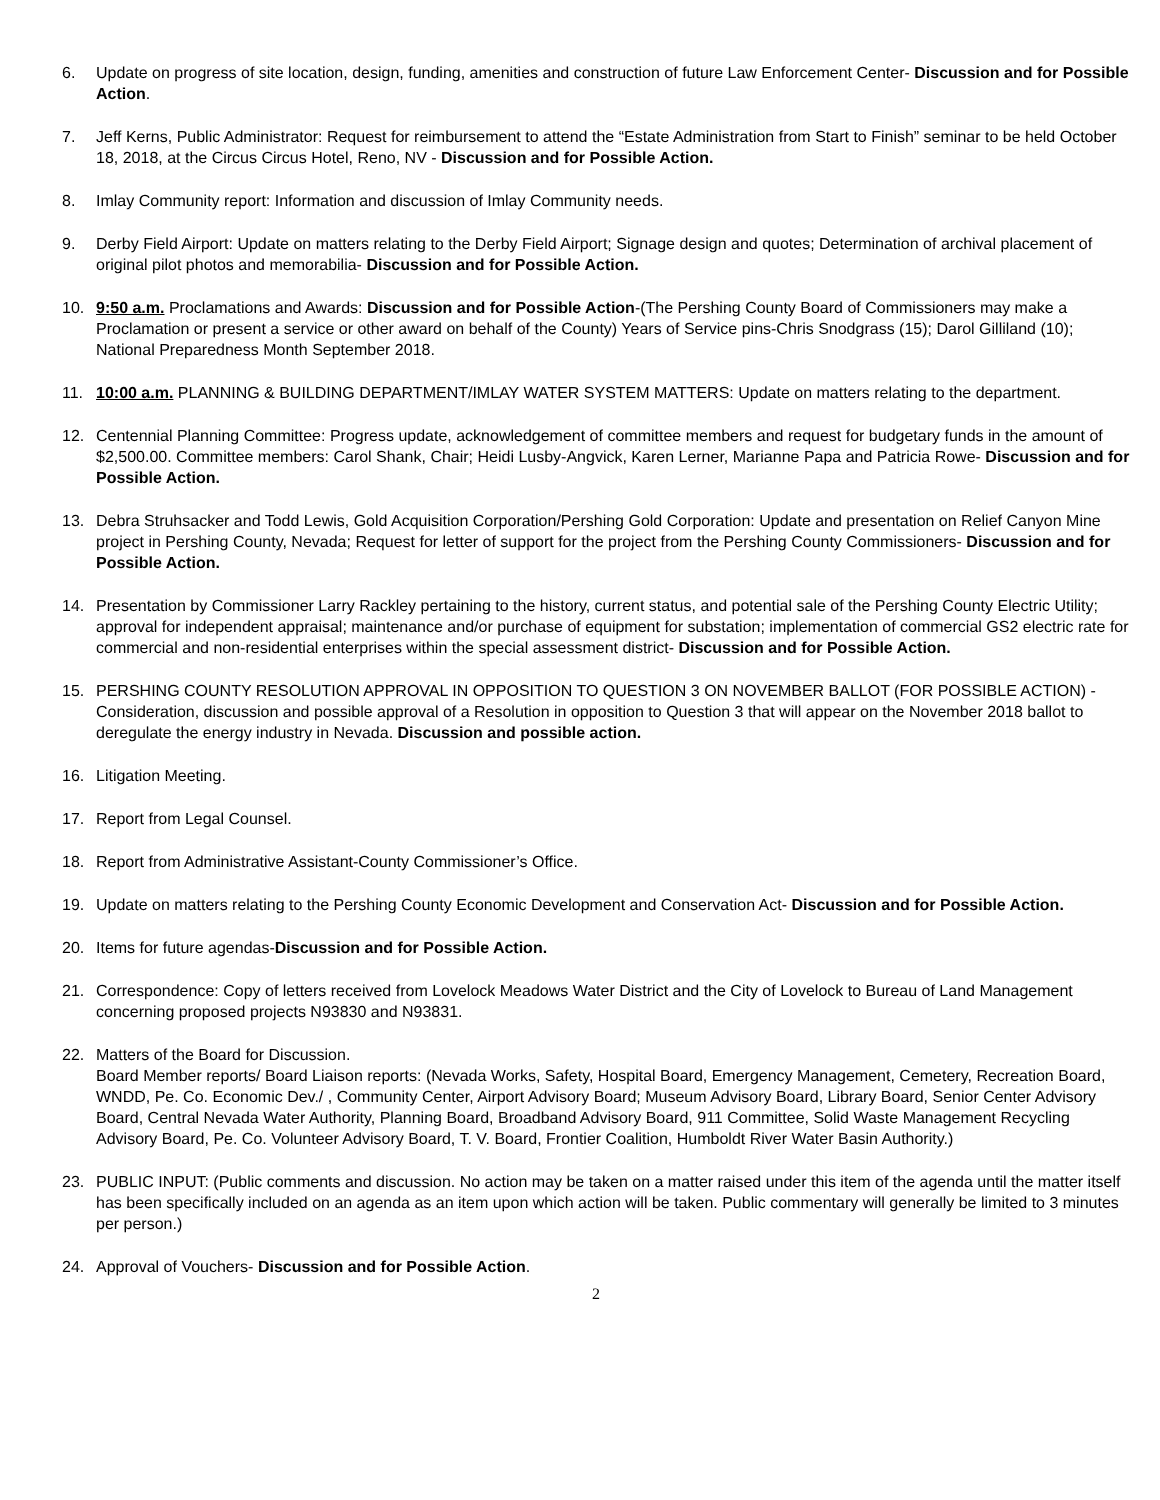6. Update on progress of site location, design, funding, amenities and construction of future Law Enforcement Center- Discussion and for Possible Action.
7. Jeff Kerns, Public Administrator: Request for reimbursement to attend the “Estate Administration from Start to Finish” seminar to be held October 18, 2018, at the Circus Circus Hotel, Reno, NV - Discussion and for Possible Action.
8. Imlay Community report: Information and discussion of Imlay Community needs.
9. Derby Field Airport: Update on matters relating to the Derby Field Airport; Signage design and quotes; Determination of archival placement of original pilot photos and memorabilia- Discussion and for Possible Action.
10. 9:50 a.m. Proclamations and Awards: Discussion and for Possible Action-(The Pershing County Board of Commissioners may make a Proclamation or present a service or other award on behalf of the County) Years of Service pins-Chris Snodgrass (15); Darol Gilliland (10); National Preparedness Month September 2018.
11. 10:00 a.m. PLANNING & BUILDING DEPARTMENT/IMLAY WATER SYSTEM MATTERS: Update on matters relating to the department.
12. Centennial Planning Committee: Progress update, acknowledgement of committee members and request for budgetary funds in the amount of $2,500.00. Committee members: Carol Shank, Chair; Heidi Lusby-Angvick, Karen Lerner, Marianne Papa and Patricia Rowe- Discussion and for Possible Action.
13. Debra Struhsacker and Todd Lewis, Gold Acquisition Corporation/Pershing Gold Corporation: Update and presentation on Relief Canyon Mine project in Pershing County, Nevada; Request for letter of support for the project from the Pershing County Commissioners- Discussion and for Possible Action.
14. Presentation by Commissioner Larry Rackley pertaining to the history, current status, and potential sale of the Pershing County Electric Utility; approval for independent appraisal; maintenance and/or purchase of equipment for substation; implementation of commercial GS2 electric rate for commercial and non-residential enterprises within the special assessment district- Discussion and for Possible Action.
15. PERSHING COUNTY RESOLUTION APPROVAL IN OPPOSITION TO QUESTION 3 ON NOVEMBER BALLOT (FOR POSSIBLE ACTION) - Consideration, discussion and possible approval of a Resolution in opposition to Question 3 that will appear on the November 2018 ballot to deregulate the energy industry in Nevada. Discussion and possible action.
16. Litigation Meeting.
17. Report from Legal Counsel.
18. Report from Administrative Assistant-County Commissioner’s Office.
19. Update on matters relating to the Pershing County Economic Development and Conservation Act- Discussion and for Possible Action.
20. Items for future agendas-Discussion and for Possible Action.
21. Correspondence: Copy of letters received from Lovelock Meadows Water District and the City of Lovelock to Bureau of Land Management concerning proposed projects N93830 and N93831.
22. Matters of the Board for Discussion.
Board Member reports/ Board Liaison reports: (Nevada Works, Safety, Hospital Board, Emergency Management, Cemetery, Recreation Board, WNDD, Pe. Co. Economic Dev./ , Community Center, Airport Advisory Board; Museum Advisory Board, Library Board, Senior Center Advisory Board, Central Nevada Water Authority, Planning Board, Broadband Advisory Board, 911 Committee, Solid Waste Management Recycling Advisory Board, Pe. Co. Volunteer Advisory Board, T. V. Board, Frontier Coalition, Humboldt River Water Basin Authority.)
23. PUBLIC INPUT: (Public comments and discussion. No action may be taken on a matter raised under this item of the agenda until the matter itself has been specifically included on an agenda as an item upon which action will be taken. Public commentary will generally be limited to 3 minutes per person.)
24. Approval of Vouchers- Discussion and for Possible Action.
2